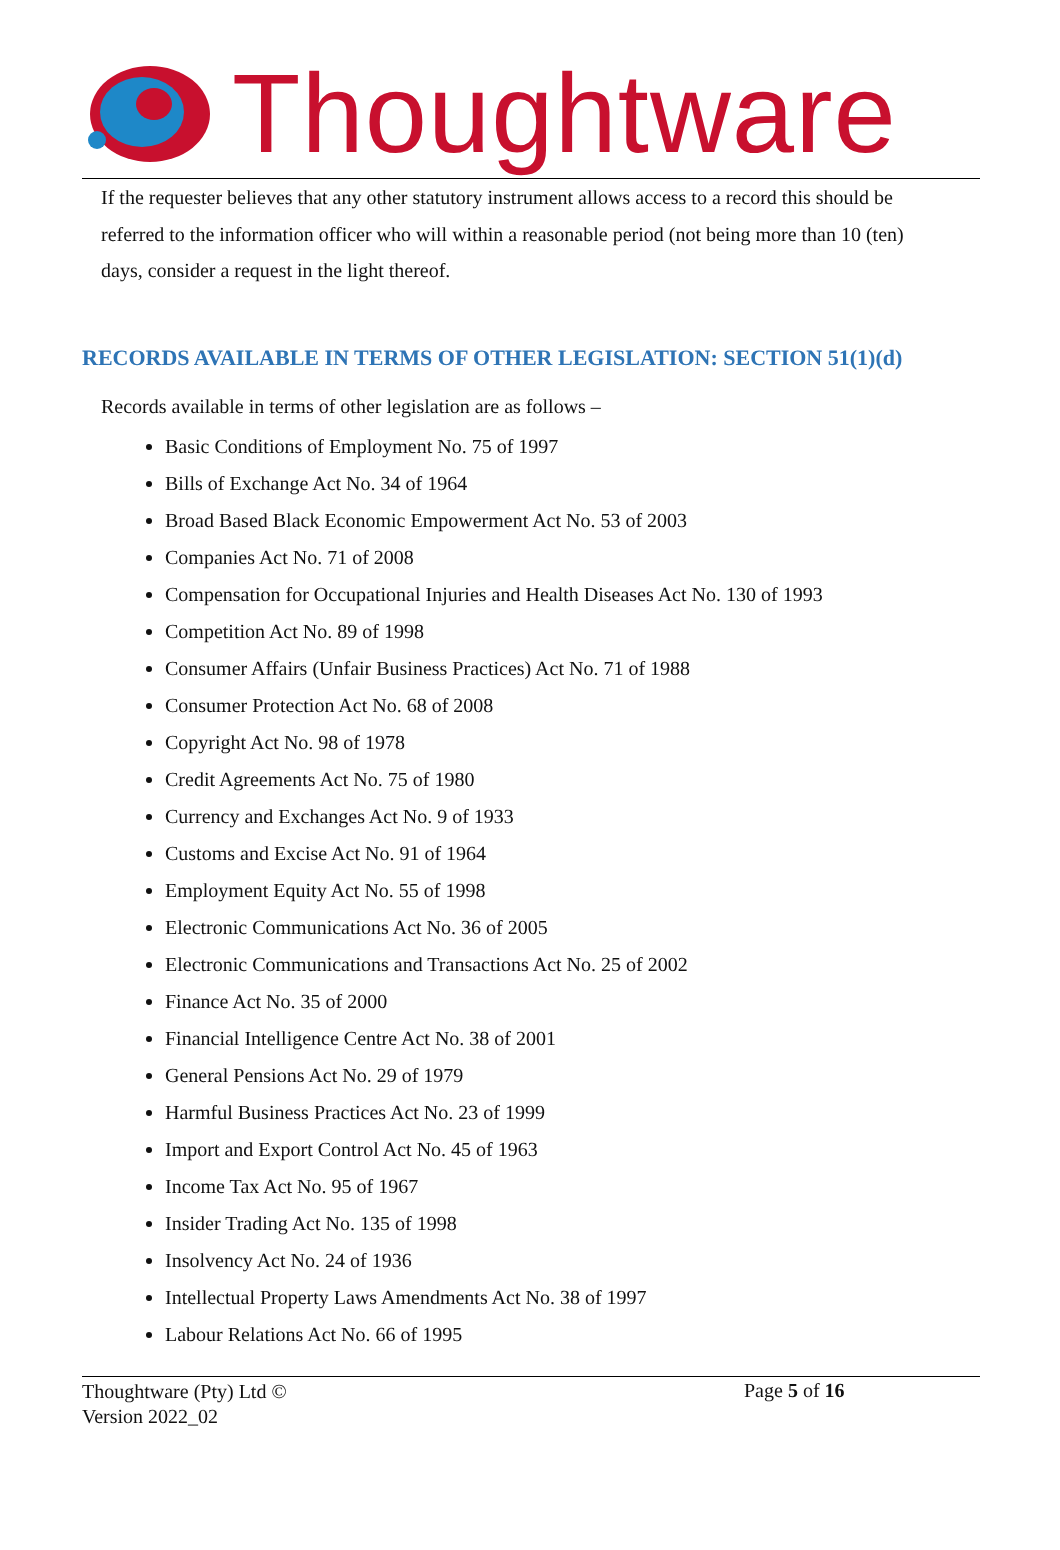Thoughtware
If the requester believes that any other statutory instrument allows access to a record this should be referred to the information officer who will within a reasonable period (not being more than 10 (ten) days, consider a request in the light thereof.
RECORDS AVAILABLE IN TERMS OF OTHER LEGISLATION: SECTION 51(1)(d)
Records available in terms of other legislation are as follows –
Basic Conditions of Employment No. 75 of 1997
Bills of Exchange Act No. 34 of 1964
Broad Based Black Economic Empowerment Act No. 53 of 2003
Companies Act No. 71 of 2008
Compensation for Occupational Injuries and Health Diseases Act No. 130 of 1993
Competition Act No. 89 of 1998
Consumer Affairs (Unfair Business Practices) Act No. 71 of 1988
Consumer Protection Act No. 68 of 2008
Copyright Act No. 98 of 1978
Credit Agreements Act No. 75 of 1980
Currency and Exchanges Act No. 9 of 1933
Customs and Excise Act No. 91 of 1964
Employment Equity Act No. 55 of 1998
Electronic Communications Act No. 36 of 2005
Electronic Communications and Transactions Act No. 25 of 2002
Finance Act No. 35 of 2000
Financial Intelligence Centre Act No. 38 of 2001
General Pensions Act No. 29 of 1979
Harmful Business Practices Act No. 23 of 1999
Import and Export Control Act No. 45 of 1963
Income Tax Act No. 95 of 1967
Insider Trading Act No. 135 of 1998
Insolvency Act No. 24 of 1936
Intellectual Property Laws Amendments Act No. 38 of 1997
Labour Relations Act No. 66 of 1995
Thoughtware (Pty) Ltd ©
Version 2022_02
Page 5 of 16